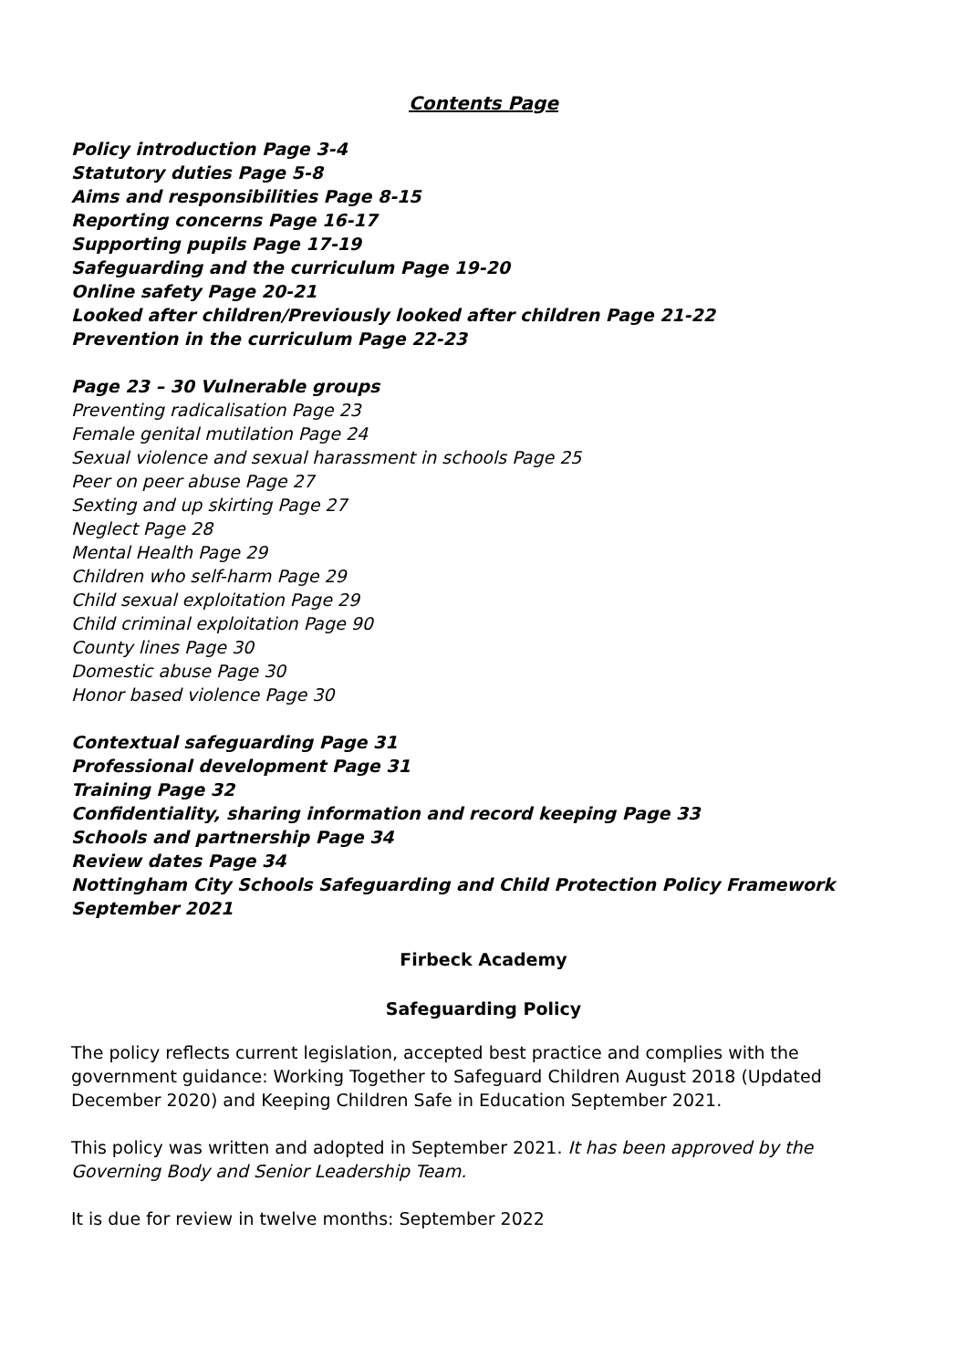Contents Page
Policy introduction Page 3-4
Statutory duties Page 5-8
Aims and responsibilities Page 8-15
Reporting concerns Page 16-17
Supporting pupils Page 17-19
Safeguarding and the curriculum Page 19-20
Online safety Page 20-21
Looked after children/Previously looked after children Page 21-22
Prevention in the curriculum Page 22-23
Page 23 – 30 Vulnerable groups
Preventing radicalisation Page 23
Female genital mutilation Page 24
Sexual violence and sexual harassment in schools Page 25
Peer on peer abuse Page 27
Sexting and up skirting Page 27
Neglect Page 28
Mental Health Page 29
Children who self-harm Page 29
Child sexual exploitation Page 29
Child criminal exploitation Page 90
County lines Page 30
Domestic abuse Page 30
Honor based violence Page 30
Contextual safeguarding Page 31
Professional development Page 31
Training Page 32
Confidentiality, sharing information and record keeping Page 33
Schools and partnership Page 34
Review dates Page 34
Nottingham City Schools Safeguarding and Child Protection Policy Framework September 2021
Firbeck Academy
Safeguarding Policy
The policy reflects current legislation, accepted best practice and complies with the government guidance: Working Together to Safeguard Children August 2018 (Updated December 2020) and Keeping Children Safe in Education September 2021.
This policy was written and adopted in September 2021. It has been approved by the Governing Body and Senior Leadership Team.
It is due for review in twelve months: September 2022